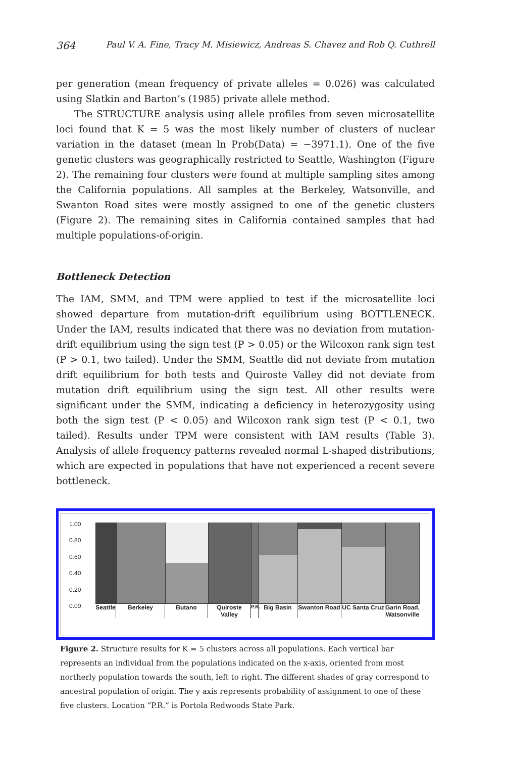364 Paul V. A. Fine, Tracy M. Misiewicz, Andreas S. Chavez and Rob Q. Cuthrell
per generation (mean frequency of private alleles = 0.026) was calculated using Slatkin and Barton’s (1985) private allele method.
The STRUCTURE analysis using allele profiles from seven microsatellite loci found that K = 5 was the most likely number of clusters of nuclear variation in the dataset (mean ln Prob(Data) = −3971.1). One of the five genetic clusters was geographically restricted to Seattle, Washington (Figure 2). The remaining four clusters were found at multiple sampling sites among the California populations. All samples at the Berkeley, Watsonville, and Swanton Road sites were mostly assigned to one of the genetic clusters (Figure 2). The remaining sites in California contained samples that had multiple populations-of-origin.
Bottleneck Detection
The IAM, SMM, and TPM were applied to test if the microsatellite loci showed departure from mutation-drift equilibrium using BOTTLENECK. Under the IAM, results indicated that there was no deviation from mutation-drift equilibrium using the sign test (P > 0.05) or the Wilcoxon rank sign test (P > 0.1, two tailed). Under the SMM, Seattle did not deviate from mutation drift equilibrium for both tests and Quiroste Valley did not deviate from mutation drift equilibrium using the sign test. All other results were significant under the SMM, indicating a deficiency in heterozygosity using both the sign test (P < 0.05) and Wilcoxon rank sign test (P < 0.1, two tailed). Results under TPM were consistent with IAM results (Table 3). Analysis of allele frequency patterns revealed normal L-shaped distributions, which are expected in populations that have not experienced a recent severe bottleneck.
1.00
0.80
0.60
0.40
0.20
0.00
Seattle
Berkeley Butano Quiroste Valley
P.R.
Big Basin Swanton Road
UC Santa Cruz
Garin Road, Watsonville
Figure 2. Structure results for K = 5 clusters across all populations. Each vertical bar represents an individual from the populations indicated on the x-axis, oriented from most northerly population towards the south, left to right. The different shades of gray correspond to ancestral population of origin. The y axis represents probability of assignment to one of these five clusters. Location “P.R.” is Portola Redwoods State Park.